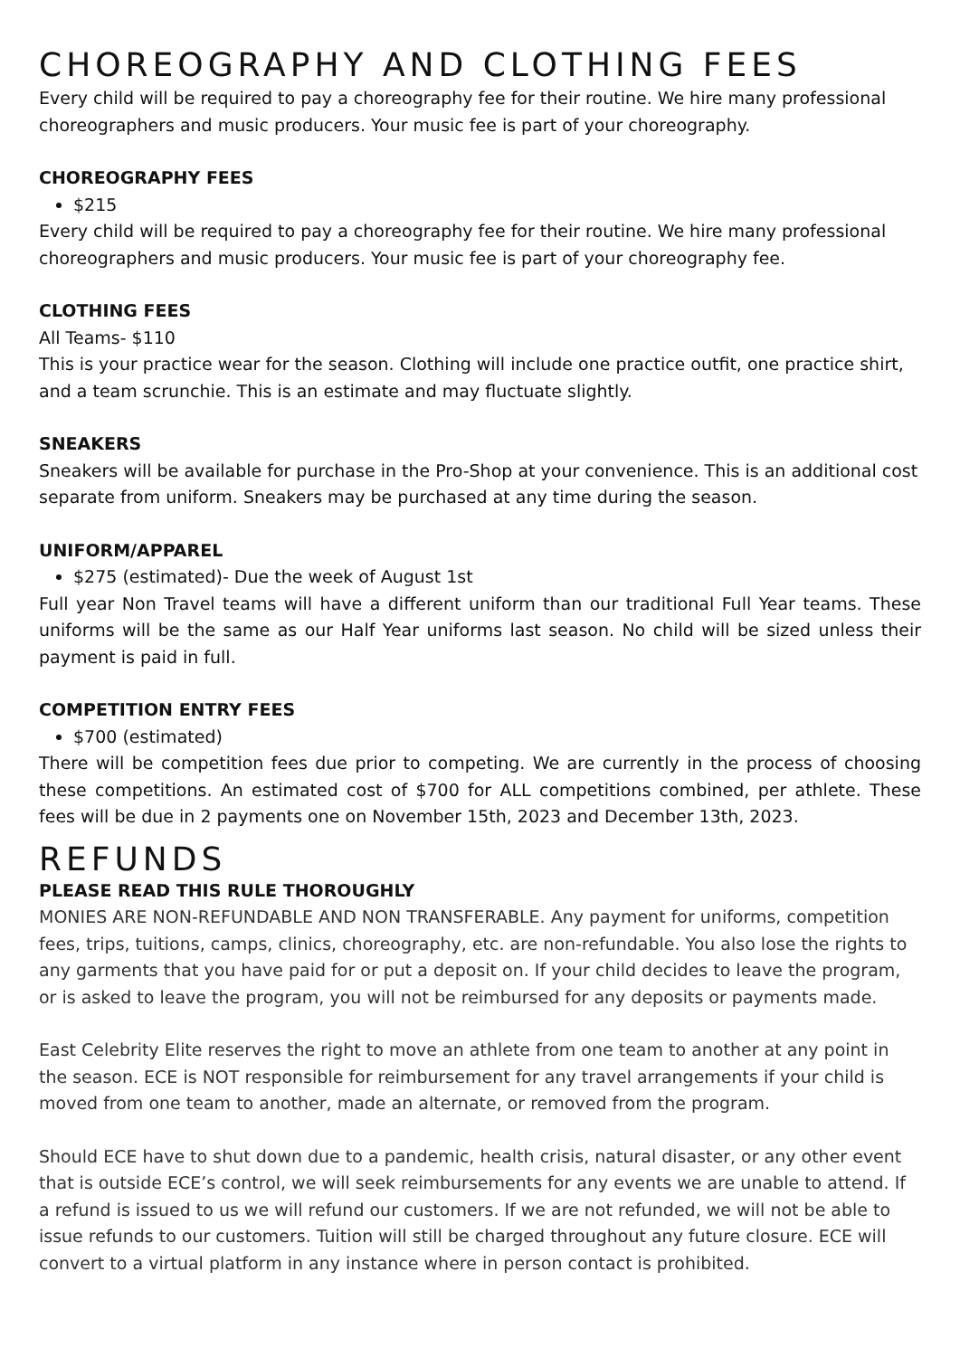CHOREOGRAPHY AND CLOTHING FEES
Every child will be required to pay a choreography fee for their routine. We hire many professional choreographers and music producers. Your music fee is part of your choreography.
CHOREOGRAPHY FEES
$215
Every child will be required to pay a choreography fee for their routine. We hire many professional choreographers and music producers. Your music fee is part of your choreography fee.
CLOTHING FEES
All Teams- $110
This is your practice wear for the season. Clothing will include one practice outfit, one practice shirt, and a team scrunchie. This is an estimate and may fluctuate slightly.
SNEAKERS
Sneakers will be available for purchase in the Pro-Shop at your convenience. This is an additional cost separate from uniform. Sneakers may be purchased at any time during the season.
UNIFORM/APPAREL
$275 (estimated)- Due the week of August 1st
Full year Non Travel teams will have a different uniform than our traditional Full Year teams. These uniforms will be the same as our Half Year uniforms last season. No child will be sized unless their payment is paid in full.
COMPETITION ENTRY FEES
$700 (estimated)
There will be competition fees due prior to competing. We are currently in the process of choosing these competitions. An estimated cost of $700 for ALL competitions combined, per athlete. These fees will be due in 2 payments one on November 15th, 2023 and December 13th, 2023.
REFUNDS
PLEASE READ THIS RULE THOROUGHLY
MONIES ARE NON-REFUNDABLE AND NON TRANSFERABLE. Any payment for uniforms, competition fees, trips, tuitions, camps, clinics, choreography, etc. are non-refundable. You also lose the rights to any garments that you have paid for or put a deposit on. If your child decides to leave the program, or is asked to leave the program, you will not be reimbursed for any deposits or payments made.
East Celebrity Elite reserves the right to move an athlete from one team to another at any point in the season. ECE is NOT responsible for reimbursement for any travel arrangements if your child is moved from one team to another, made an alternate, or removed from the program.
Should ECE have to shut down due to a pandemic, health crisis, natural disaster, or any other event that is outside ECE’s control, we will seek reimbursements for any events we are unable to attend. If a refund is issued to us we will refund our customers. If we are not refunded, we will not be able to issue refunds to our customers. Tuition will still be charged throughout any future closure. ECE will convert to a virtual platform in any instance where in person contact is prohibited.